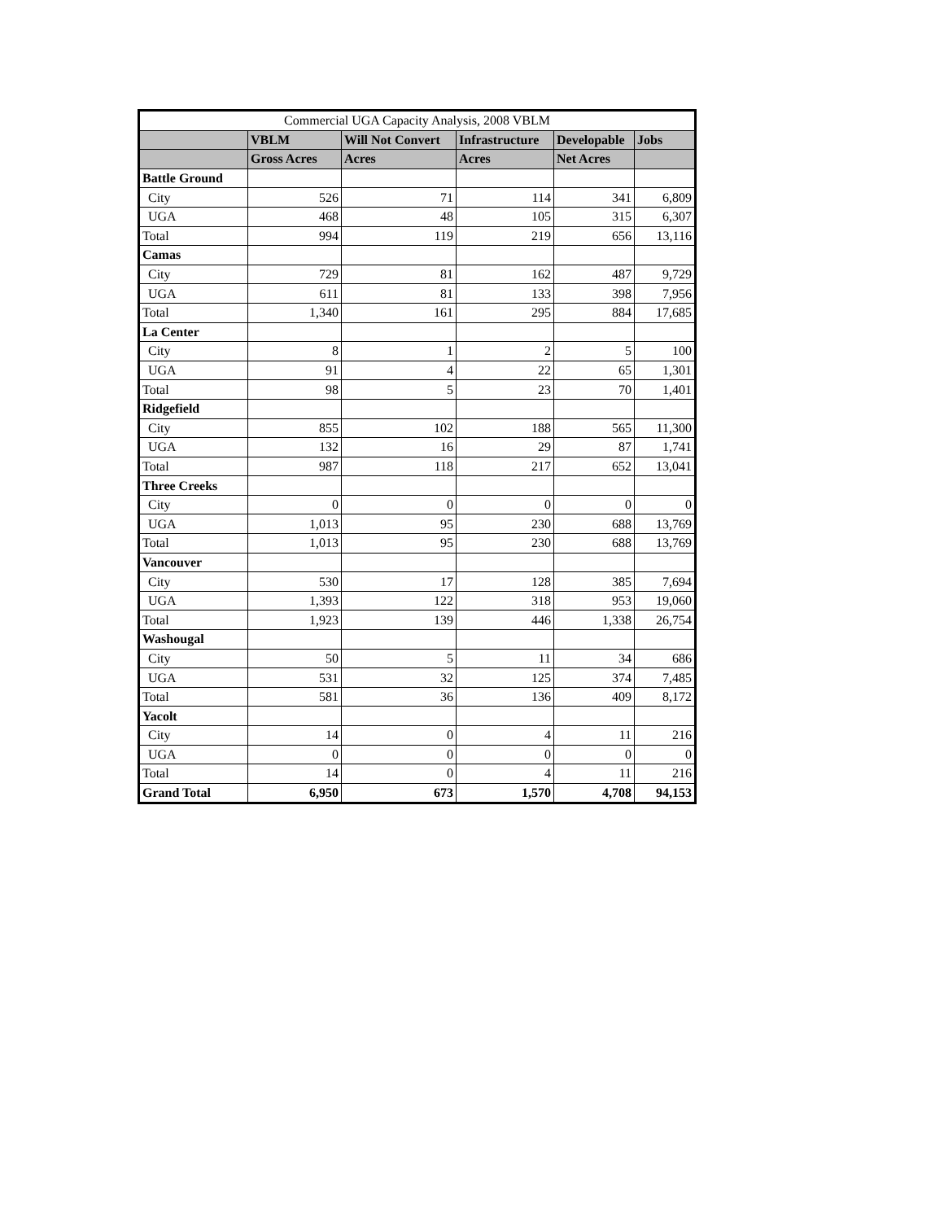| Commercial UGA Capacity Analysis, 2008 VBLM | | | | | |
| --- | --- | --- | --- | --- | --- |
| | VBLM | Will Not Convert | Infrastructure | Developable | Jobs |
| | Gross Acres | Acres | Acres | Net Acres | |
| Battle Ground | | | | | |
| City | 526 | 71 | 114 | 341 | 6,809 |
| UGA | 468 | 48 | 105 | 315 | 6,307 |
| Total | 994 | 119 | 219 | 656 | 13,116 |
| Camas | | | | | |
| City | 729 | 81 | 162 | 487 | 9,729 |
| UGA | 611 | 81 | 133 | 398 | 7,956 |
| Total | 1,340 | 161 | 295 | 884 | 17,685 |
| La Center | | | | | |
| City | 8 | 1 | 2 | 5 | 100 |
| UGA | 91 | 4 | 22 | 65 | 1,301 |
| Total | 98 | 5 | 23 | 70 | 1,401 |
| Ridgefield | | | | | |
| City | 855 | 102 | 188 | 565 | 11,300 |
| UGA | 132 | 16 | 29 | 87 | 1,741 |
| Total | 987 | 118 | 217 | 652 | 13,041 |
| Three Creeks | | | | | |
| City | 0 | 0 | 0 | 0 | 0 |
| UGA | 1,013 | 95 | 230 | 688 | 13,769 |
| Total | 1,013 | 95 | 230 | 688 | 13,769 |
| Vancouver | | | | | |
| City | 530 | 17 | 128 | 385 | 7,694 |
| UGA | 1,393 | 122 | 318 | 953 | 19,060 |
| Total | 1,923 | 139 | 446 | 1,338 | 26,754 |
| Washougal | | | | | |
| City | 50 | 5 | 11 | 34 | 686 |
| UGA | 531 | 32 | 125 | 374 | 7,485 |
| Total | 581 | 36 | 136 | 409 | 8,172 |
| Yacolt | | | | | |
| City | 14 | 0 | 4 | 11 | 216 |
| UGA | 0 | 0 | 0 | 0 | 0 |
| Total | 14 | 0 | 4 | 11 | 216 |
| Grand Total | 6,950 | 673 | 1,570 | 4,708 | 94,153 |